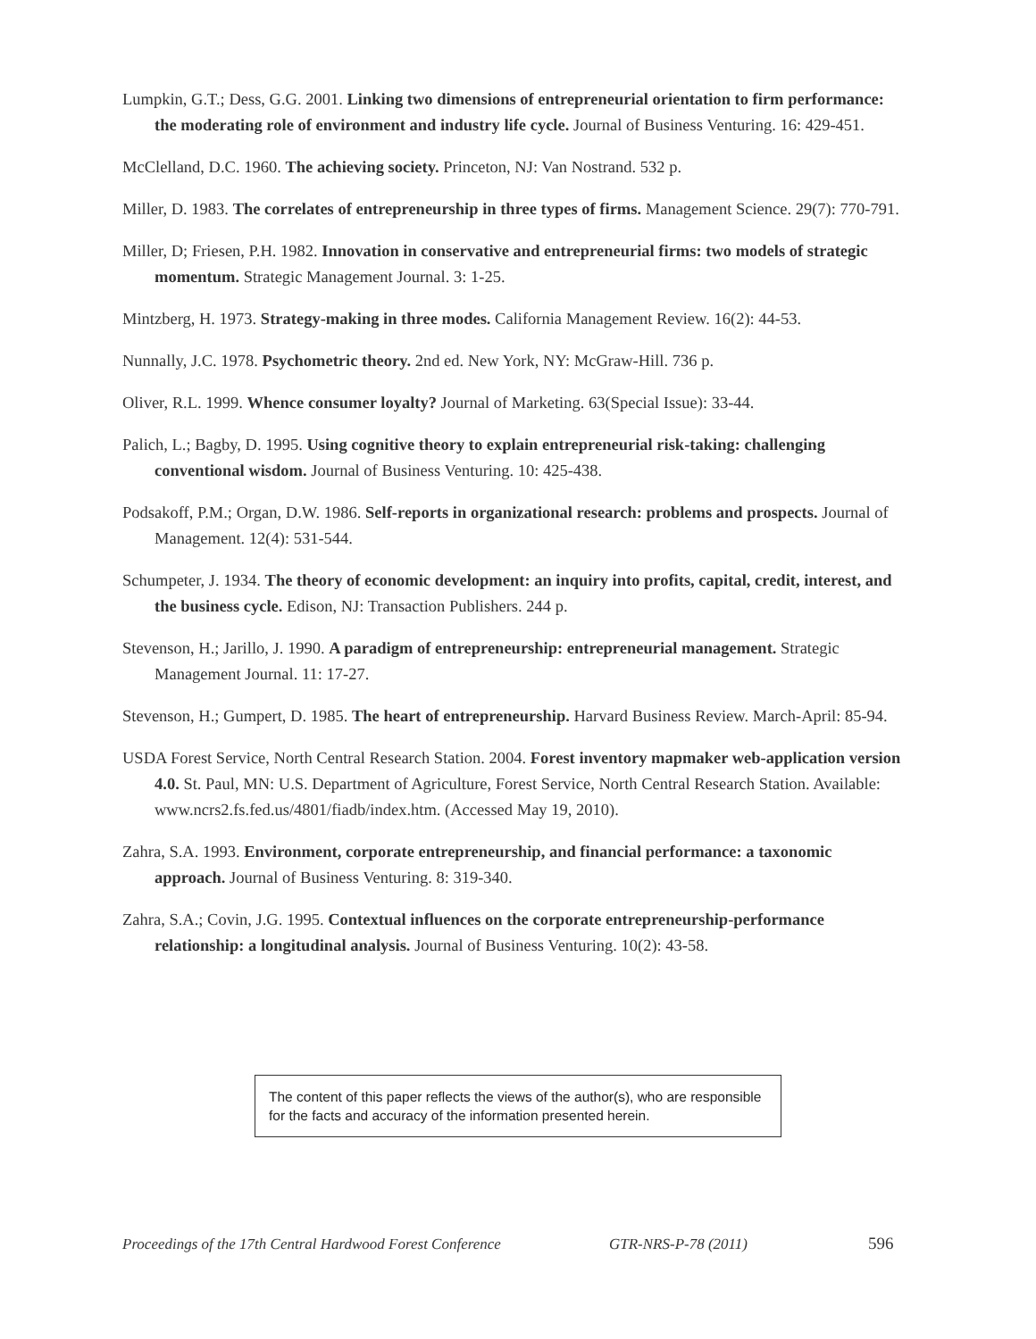Lumpkin, G.T.; Dess, G.G. 2001. Linking two dimensions of entrepreneurial orientation to firm performance: the moderating role of environment and industry life cycle. Journal of Business Venturing. 16: 429-451.
McClelland, D.C. 1960. The achieving society. Princeton, NJ: Van Nostrand. 532 p.
Miller, D. 1983. The correlates of entrepreneurship in three types of firms. Management Science. 29(7): 770-791.
Miller, D; Friesen, P.H. 1982. Innovation in conservative and entrepreneurial firms: two models of strategic momentum. Strategic Management Journal. 3: 1-25.
Mintzberg, H. 1973. Strategy-making in three modes. California Management Review. 16(2): 44-53.
Nunnally, J.C. 1978. Psychometric theory. 2nd ed. New York, NY: McGraw-Hill. 736 p.
Oliver, R.L. 1999. Whence consumer loyalty? Journal of Marketing. 63(Special Issue): 33-44.
Palich, L.; Bagby, D. 1995. Using cognitive theory to explain entrepreneurial risk-taking: challenging conventional wisdom. Journal of Business Venturing. 10: 425-438.
Podsakoff, P.M.; Organ, D.W. 1986. Self-reports in organizational research: problems and prospects. Journal of Management. 12(4): 531-544.
Schumpeter, J. 1934. The theory of economic development: an inquiry into profits, capital, credit, interest, and the business cycle. Edison, NJ: Transaction Publishers. 244 p.
Stevenson, H.; Jarillo, J. 1990. A paradigm of entrepreneurship: entrepreneurial management. Strategic Management Journal. 11: 17-27.
Stevenson, H.; Gumpert, D. 1985. The heart of entrepreneurship. Harvard Business Review. March-April: 85-94.
USDA Forest Service, North Central Research Station. 2004. Forest inventory mapmaker web-application version 4.0. St. Paul, MN: U.S. Department of Agriculture, Forest Service, North Central Research Station. Available: www.ncrs2.fs.fed.us/4801/fiadb/index.htm. (Accessed May 19, 2010).
Zahra, S.A. 1993. Environment, corporate entrepreneurship, and financial performance: a taxonomic approach. Journal of Business Venturing. 8: 319-340.
Zahra, S.A.; Covin, J.G. 1995. Contextual influences on the corporate entrepreneurship-performance relationship: a longitudinal analysis. Journal of Business Venturing. 10(2): 43-58.
The content of this paper reflects the views of the author(s), who are responsible for the facts and accuracy of the information presented herein.
Proceedings of the 17th Central Hardwood Forest Conference GTR-NRS-P-78 (2011) 596